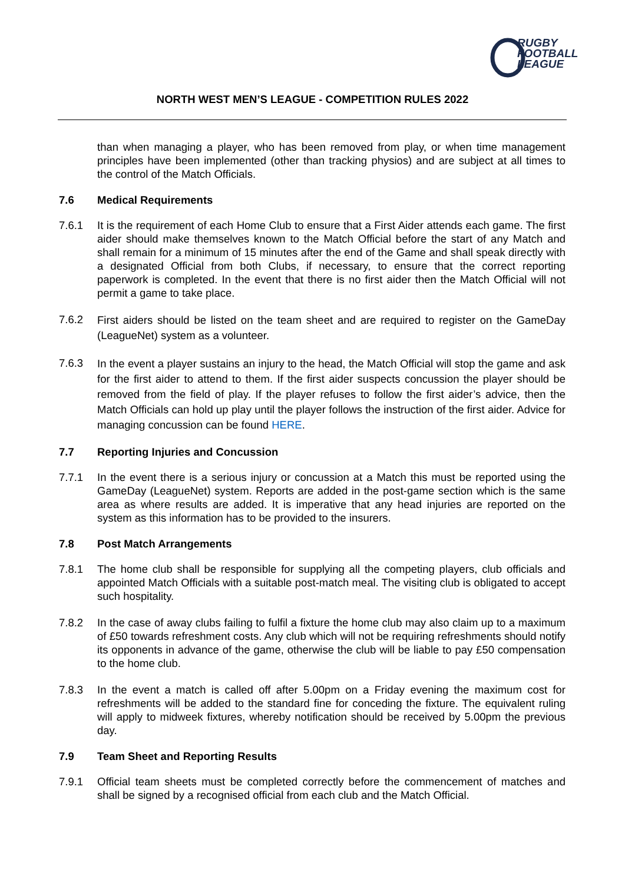RUGBY
FOOTBALL
LEAGUE
NORTH WEST MEN’S LEAGUE - COMPETITION RULES 2022
than when managing a player, who has been removed from play, or when time management principles have been implemented (other than tracking physios) and are subject at all times to the control of the Match Officials.
7.6 Medical Requirements
7.6.1 It is the requirement of each Home Club to ensure that a First Aider attends each game. The first aider should make themselves known to the Match Official before the start of any Match and shall remain for a minimum of 15 minutes after the end of the Game and shall speak directly with a designated Official from both Clubs, if necessary, to ensure that the correct reporting paperwork is completed. In the event that there is no first aider then the Match Official will not permit a game to take place.
7.6.2
First aiders should be listed on the team sheet and are required to register on the GameDay (LeagueNet) system as a volunteer.
7.6.3
In the event a player sustains an injury to the head, the Match Official will stop the game and ask for the first aider to attend to them. If the first aider suspects concussion the player should be removed from the field of play. If the player refuses to follow the first aider’s advice, then the Match Officials can hold up play until the player follows the instruction of the first aider. Advice for managing concussion can be found HERE.
7.7 Reporting Injuries and Concussion
7.7.1 In the event there is a serious injury or concussion at a Match this must be reported using the GameDay (LeagueNet) system. Reports are added in the post-game section which is the same area as where results are added. It is imperative that any head injuries are reported on the system as this information has to be provided to the insurers.
7.8 Post Match Arrangements
7.8.1 The home club shall be responsible for supplying all the competing players, club officials and appointed Match Officials with a suitable post-match meal. The visiting club is obligated to accept such hospitality.
7.8.2 In the case of away clubs failing to fulfil a fixture the home club may also claim up to a maximum of £50 towards refreshment costs. Any club which will not be requiring refreshments should notify its opponents in advance of the game, otherwise the club will be liable to pay £50 compensation to the home club.
7.8.3 In the event a match is called off after 5.00pm on a Friday evening the maximum cost for refreshments will be added to the standard fine for conceding the fixture. The equivalent ruling will apply to midweek fixtures, whereby notification should be received by 5.00pm the previous day.
7.9 Team Sheet and Reporting Results
7.9.1 Official team sheets must be completed correctly before the commencement of matches and shall be signed by a recognised official from each club and the Match Official.